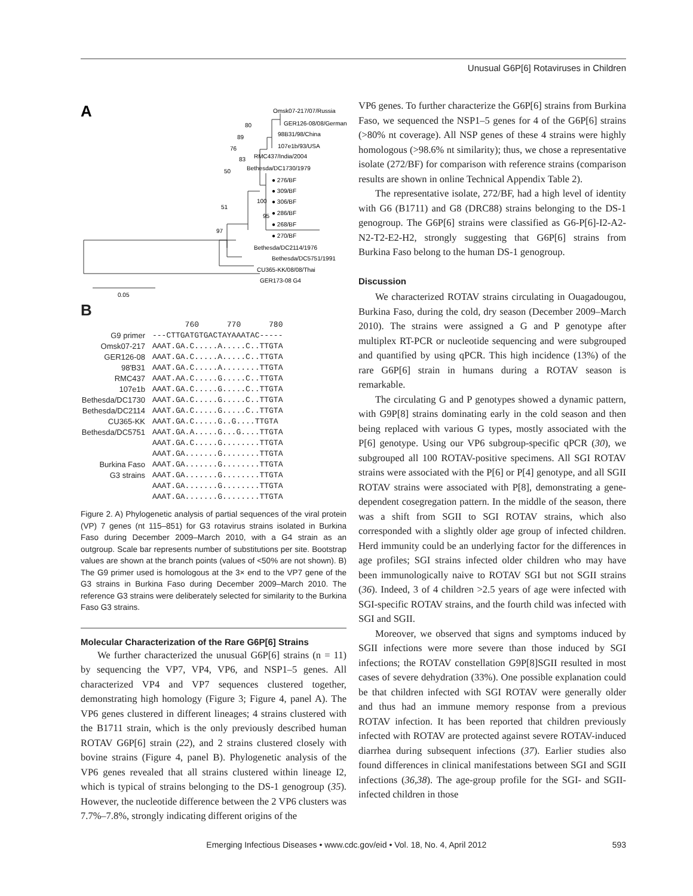Unusual G6P[6] Rotaviruses in Children
A
Omsk07-217/07/Russia
GER126-08/08/Germany
98B31/98/China
107e1b/93/USA
RMC437/India/2004
Bethesda/DC1730/1979
● 276/BF
● 309/BF
● 306/BF
● 286/BF
● 268/BF
● 270/BF
Bethesda/DC2114/1976
Bethesda/DC5751/1991
CU365-KK/08/08/Thai
GER173-08 G4
80
89
76
83
50
100
95
51
97
0.05
B
760 770 780
G9 primer
---CTTGATGTGACTAYAAATAC-----
Omsk07-217
AAAT.GA.C.....A.....C..TTGTA
GER126-08
AAAT.GA.C.....A.....C..TTGTA
98'B31
AAAT.GA.C.....A........TTGTA
RMC437
AAAT.AA.C.....G.....C..TTGTA
107e1b
AAAT.GA.C.....G.....C..TTGTA
Bethesda/DC1730
AAAT.GA.C.....G.....C..TTGTA
Bethesda/DC2114
AAAT.GA.C.....G.....C..TTGTA
CU365-KK
AAAT.GA.C.....G..G....TTGTA
Bethesda/DC5751
AAAT.GA.A.....G...G....TTGTA
AAAT.GA.C.....G........TTGTA
AAAT.GA.......G........TTGTA
Burkina Faso
AAAT.GA.......G........TTGTA
G3 strains
AAAT.GA.......G........TTGTA
AAAT.GA.......G........TTGTA
AAAT.GA.......G........TTGTA
Figure 2. A) Phylogenetic analysis of partial sequences of the viral protein (VP) 7 genes (nt 115–851) for G3 rotavirus strains isolated in Burkina Faso during December 2009–March 2010, with a G4 strain as an outgroup. Scale bar represents number of substitutions per site. Bootstrap values are shown at the branch points (values of <50% are not shown). B) The G9 primer used is homologous at the 3× end to the VP7 gene of the G3 strains in Burkina Faso during December 2009–March 2010. The reference G3 strains were deliberately selected for similarity to the Burkina Faso G3 strains.
Molecular Characterization of the Rare G6P[6] Strains
We further characterized the unusual G6P[6] strains (n = 11) by sequencing the VP7, VP4, VP6, and NSP1–5 genes. All characterized VP4 and VP7 sequences clustered together, demonstrating high homology (Figure 3; Figure 4, panel A). The VP6 genes clustered in different lineages; 4 strains clustered with the B1711 strain, which is the only previously described human ROTAV G6P[6] strain (22), and 2 strains clustered closely with bovine strains (Figure 4, panel B). Phylogenetic analysis of the VP6 genes revealed that all strains clustered within lineage I2, which is typical of strains belonging to the DS-1 genogroup (35). However, the nucleotide difference between the 2 VP6 clusters was 7.7%–7.8%, strongly indicating different origins of the
VP6 genes. To further characterize the G6P[6] strains from Burkina Faso, we sequenced the NSP1–5 genes for 4 of the G6P[6] strains (>80% nt coverage). All NSP genes of these 4 strains were highly homologous (>98.6% nt similarity); thus, we chose a representative isolate (272/BF) for comparison with reference strains (comparison results are shown in online Technical Appendix Table 2).
The representative isolate, 272/BF, had a high level of identity with G6 (B1711) and G8 (DRC88) strains belonging to the DS-1 genogroup. The G6P[6] strains were classified as G6-P[6]-I2-A2-N2-T2-E2-H2, strongly suggesting that G6P[6] strains from Burkina Faso belong to the human DS-1 genogroup.
Discussion
We characterized ROTAV strains circulating in Ouagadougou, Burkina Faso, during the cold, dry season (December 2009–March 2010). The strains were assigned a G and P genotype after multiplex RT-PCR or nucleotide sequencing and were subgrouped and quantified by using qPCR. This high incidence (13%) of the rare G6P[6] strain in humans during a ROTAV season is remarkable.
The circulating G and P genotypes showed a dynamic pattern, with G9P[8] strains dominating early in the cold season and then being replaced with various G types, mostly associated with the P[6] genotype. Using our VP6 subgroup-specific qPCR (30), we subgrouped all 100 ROTAV-positive specimens. All SGI ROTAV strains were associated with the P[6] or P[4] genotype, and all SGII ROTAV strains were associated with P[8], demonstrating a gene-dependent cosegregation pattern. In the middle of the season, there was a shift from SGII to SGI ROTAV strains, which also corresponded with a slightly older age group of infected children. Herd immunity could be an underlying factor for the differences in age profiles; SGI strains infected older children who may have been immunologically naive to ROTAV SGI but not SGII strains (36). Indeed, 3 of 4 children >2.5 years of age were infected with SGI-specific ROTAV strains, and the fourth child was infected with SGI and SGII.
Moreover, we observed that signs and symptoms induced by SGII infections were more severe than those induced by SGI infections; the ROTAV constellation G9P[8]SGII resulted in most cases of severe dehydration (33%). One possible explanation could be that children infected with SGI ROTAV were generally older and thus had an immune memory response from a previous ROTAV infection. It has been reported that children previously infected with ROTAV are protected against severe ROTAV-induced diarrhea during subsequent infections (37). Earlier studies also found differences in clinical manifestations between SGI and SGII infections (36,38). The age-group profile for the SGI- and SGII-infected children in those
593
Emerging Infectious Diseases • www.cdc.gov/eid • Vol. 18, No. 4, April 2012